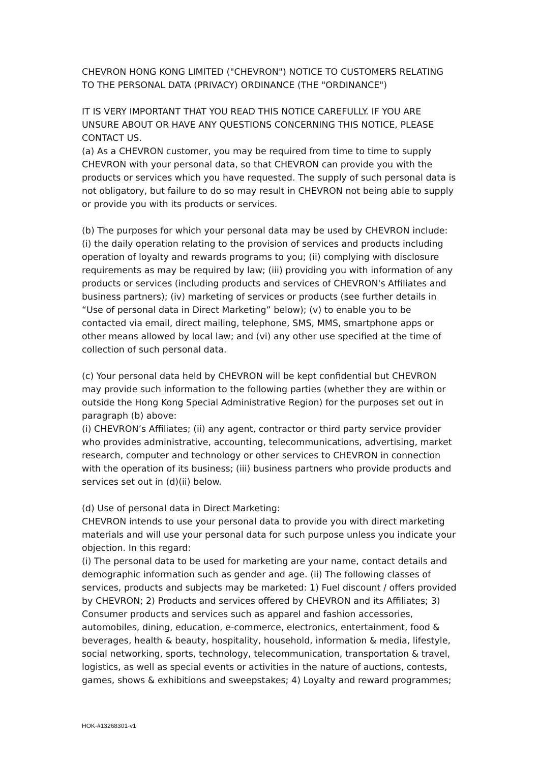CHEVRON HONG KONG LIMITED ("CHEVRON") NOTICE TO CUSTOMERS RELATING TO THE PERSONAL DATA (PRIVACY) ORDINANCE (THE "ORDINANCE")
IT IS VERY IMPORTANT THAT YOU READ THIS NOTICE CAREFULLY. IF YOU ARE UNSURE ABOUT OR HAVE ANY QUESTIONS CONCERNING THIS NOTICE, PLEASE CONTACT US.
(a) As a CHEVRON customer, you may be required from time to time to supply CHEVRON with your personal data, so that CHEVRON can provide you with the products or services which you have requested. The supply of such personal data is not obligatory, but failure to do so may result in CHEVRON not being able to supply or provide you with its products or services.
(b) The purposes for which your personal data may be used by CHEVRON include: (i) the daily operation relating to the provision of services and products including operation of loyalty and rewards programs to you; (ii) complying with disclosure requirements as may be required by law; (iii) providing you with information of any products or services (including products and services of CHEVRON's Affiliates and business partners); (iv) marketing of services or products (see further details in “Use of personal data in Direct Marketing” below); (v) to enable you to be contacted via email, direct mailing, telephone, SMS, MMS, smartphone apps or other means allowed by local law; and (vi) any other use specified at the time of collection of such personal data.
(c) Your personal data held by CHEVRON will be kept confidential but CHEVRON may provide such information to the following parties (whether they are within or outside the Hong Kong Special Administrative Region) for the purposes set out in paragraph (b) above:
(i) CHEVRON’s Affiliates; (ii) any agent, contractor or third party service provider who provides administrative, accounting, telecommunications, advertising, market research, computer and technology or other services to CHEVRON in connection with the operation of its business; (iii) business partners who provide products and services set out in (d)(ii) below.
(d) Use of personal data in Direct Marketing:
CHEVRON intends to use your personal data to provide you with direct marketing materials and will use your personal data for such purpose unless you indicate your objection. In this regard:
(i) The personal data to be used for marketing are your name, contact details and demographic information such as gender and age. (ii) The following classes of services, products and subjects may be marketed: 1) Fuel discount / offers provided by CHEVRON; 2) Products and services offered by CHEVRON and its Affiliates; 3) Consumer products and services such as apparel and fashion accessories, automobiles, dining, education, e-commerce, electronics, entertainment, food & beverages, health & beauty, hospitality, household, information & media, lifestyle, social networking, sports, technology, telecommunication, transportation & travel, logistics, as well as special events or activities in the nature of auctions, contests, games, shows & exhibitions and sweepstakes; 4) Loyalty and reward programmes;
HOK-#13268301-v1